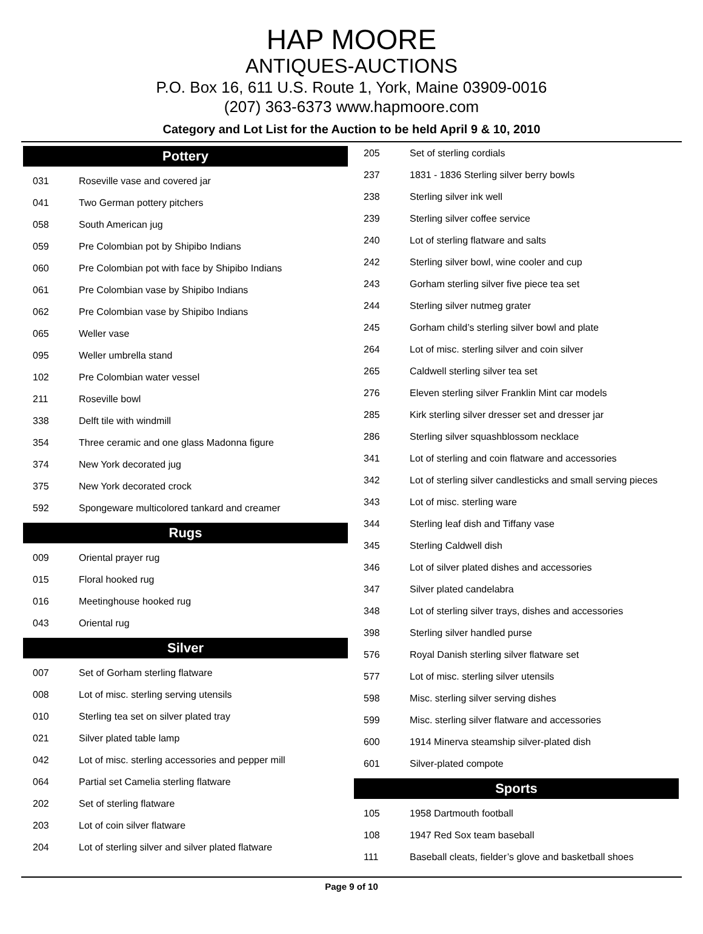HAP MOORE
ANTIQUES-AUCTIONS
P.O. Box 16, 611 U.S. Route 1, York, Maine 03909-0016
(207) 363-6373 www.hapmoore.com
Category and Lot List for the Auction to be held April 9 & 10, 2010
Pottery
| 031 | Roseville vase and covered jar |
| 041 | Two German pottery pitchers |
| 058 | South American jug |
| 059 | Pre Colombian pot by Shipibo Indians |
| 060 | Pre Colombian pot with face by Shipibo Indians |
| 061 | Pre Colombian vase by Shipibo Indians |
| 062 | Pre Colombian vase by Shipibo Indians |
| 065 | Weller vase |
| 095 | Weller umbrella stand |
| 102 | Pre Colombian water vessel |
| 211 | Roseville bowl |
| 338 | Delft tile with windmill |
| 354 | Three ceramic and one glass Madonna figure |
| 374 | New York decorated jug |
| 375 | New York decorated crock |
| 592 | Spongeware multicolored tankard and creamer |
Rugs
| 009 | Oriental prayer rug |
| 015 | Floral hooked rug |
| 016 | Meetinghouse hooked rug |
| 043 | Oriental rug |
Silver
| 007 | Set of Gorham sterling flatware |
| 008 | Lot of misc. sterling serving utensils |
| 010 | Sterling tea set on silver plated tray |
| 021 | Silver plated table lamp |
| 042 | Lot of misc. sterling accessories and pepper mill |
| 064 | Partial set Camelia sterling flatware |
| 202 | Set of sterling flatware |
| 203 | Lot of coin silver flatware |
| 204 | Lot of sterling silver and silver plated flatware |
| 205 | Set of sterling cordials |
| 237 | 1831 - 1836 Sterling silver berry bowls |
| 238 | Sterling silver ink well |
| 239 | Sterling silver coffee service |
| 240 | Lot of sterling flatware and salts |
| 242 | Sterling silver bowl, wine cooler and cup |
| 243 | Gorham sterling silver five piece tea set |
| 244 | Sterling silver nutmeg grater |
| 245 | Gorham child’s sterling silver bowl and plate |
| 264 | Lot of misc. sterling silver and coin silver |
| 265 | Caldwell sterling silver tea set |
| 276 | Eleven sterling silver Franklin Mint car models |
| 285 | Kirk sterling silver dresser set and dresser jar |
| 286 | Sterling silver squashblossom necklace |
| 341 | Lot of sterling and coin flatware and accessories |
| 342 | Lot of sterling silver candlesticks and small serving pieces |
| 343 | Lot of misc. sterling ware |
| 344 | Sterling leaf dish and Tiffany vase |
| 345 | Sterling Caldwell dish |
| 346 | Lot of silver plated dishes and accessories |
| 347 | Silver plated candelabra |
| 348 | Lot of sterling silver trays, dishes and accessories |
| 398 | Sterling silver handled purse |
| 576 | Royal Danish sterling silver flatware set |
| 577 | Lot of misc. sterling silver utensils |
| 598 | Misc. sterling silver serving dishes |
| 599 | Misc. sterling silver flatware and accessories |
| 600 | 1914 Minerva steamship silver-plated dish |
| 601 | Silver-plated compote |
Sports
| 105 | 1958 Dartmouth football |
| 108 | 1947 Red Sox team baseball |
| 111 | Baseball cleats, fielder’s glove and basketball shoes |
Page 9 of 10